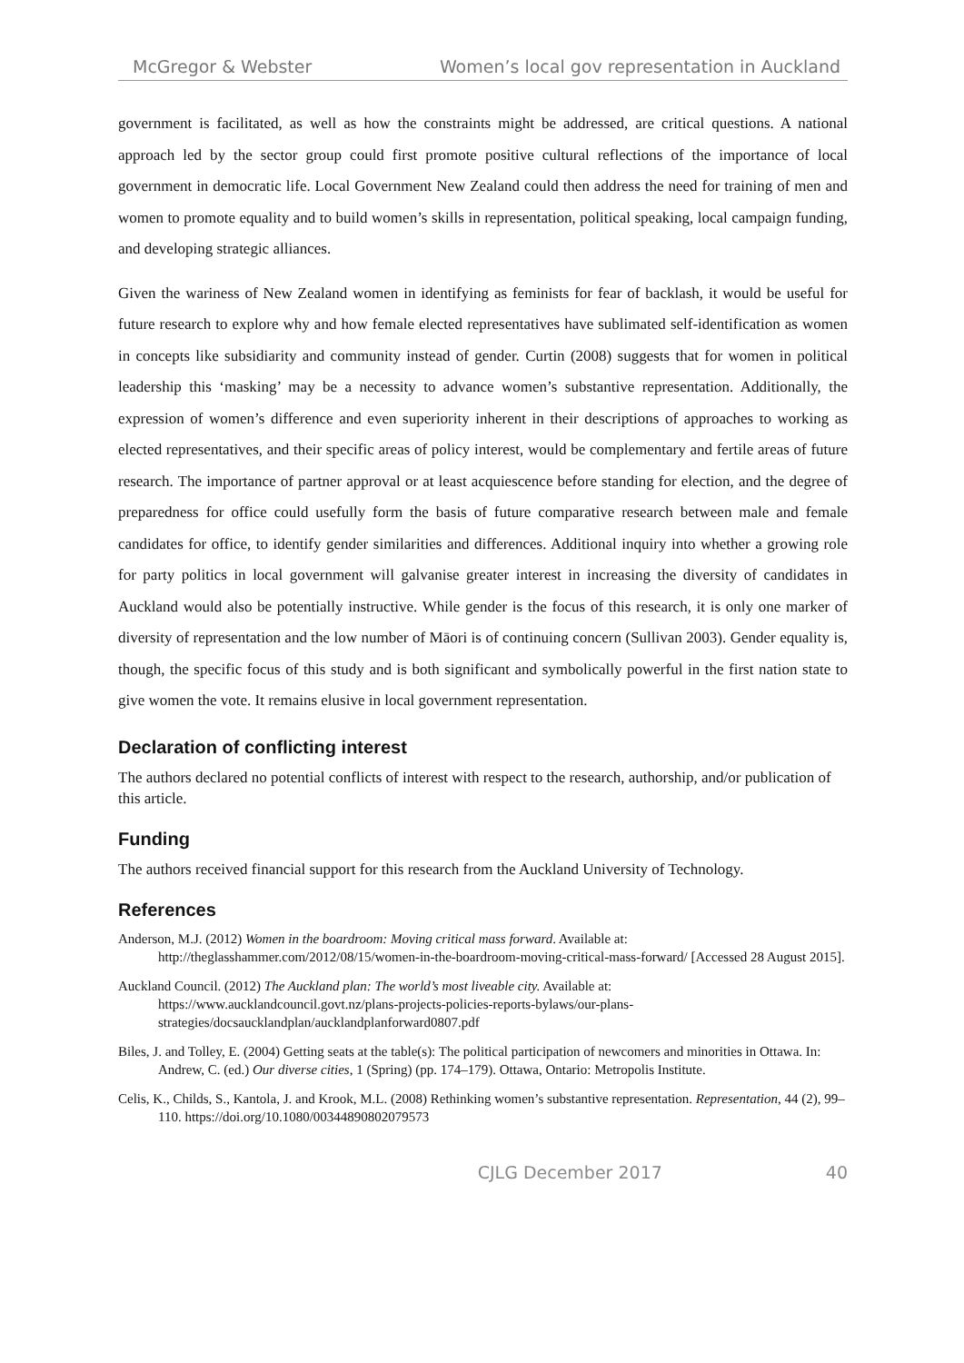McGregor & Webster Women’s local gov representation in Auckland
government is facilitated, as well as how the constraints might be addressed, are critical questions. A national approach led by the sector group could first promote positive cultural reflections of the importance of local government in democratic life. Local Government New Zealand could then address the need for training of men and women to promote equality and to build women’s skills in representation, political speaking, local campaign funding, and developing strategic alliances.
Given the wariness of New Zealand women in identifying as feminists for fear of backlash, it would be useful for future research to explore why and how female elected representatives have sublimated self-identification as women in concepts like subsidiarity and community instead of gender. Curtin (2008) suggests that for women in political leadership this ‘masking’ may be a necessity to advance women’s substantive representation. Additionally, the expression of women’s difference and even superiority inherent in their descriptions of approaches to working as elected representatives, and their specific areas of policy interest, would be complementary and fertile areas of future research. The importance of partner approval or at least acquiescence before standing for election, and the degree of preparedness for office could usefully form the basis of future comparative research between male and female candidates for office, to identify gender similarities and differences. Additional inquiry into whether a growing role for party politics in local government will galvanise greater interest in increasing the diversity of candidates in Auckland would also be potentially instructive. While gender is the focus of this research, it is only one marker of diversity of representation and the low number of Māori is of continuing concern (Sullivan 2003). Gender equality is, though, the specific focus of this study and is both significant and symbolically powerful in the first nation state to give women the vote. It remains elusive in local government representation.
Declaration of conflicting interest
The authors declared no potential conflicts of interest with respect to the research, authorship, and/or publication of this article.
Funding
The authors received financial support for this research from the Auckland University of Technology.
References
Anderson, M.J. (2012) Women in the boardroom: Moving critical mass forward. Available at: http://theglasshammer.com/2012/08/15/women-in-the-boardroom-moving-critical-mass-forward/ [Accessed 28 August 2015].
Auckland Council. (2012) The Auckland plan: The world’s most liveable city. Available at: https://www.aucklandcouncil.govt.nz/plans-projects-policies-reports-bylaws/our-plans-strategies/docsaucklandplan/aucklandplanforward0807.pdf
Biles, J. and Tolley, E. (2004) Getting seats at the table(s): The political participation of newcomers and minorities in Ottawa. In: Andrew, C. (ed.) Our diverse cities, 1 (Spring) (pp. 174–179). Ottawa, Ontario: Metropolis Institute.
Celis, K., Childs, S., Kantola, J. and Krook, M.L. (2008) Rethinking women’s substantive representation. Representation, 44 (2), 99–110. https://doi.org/10.1080/00344890802079573
CJLG December 2017 40